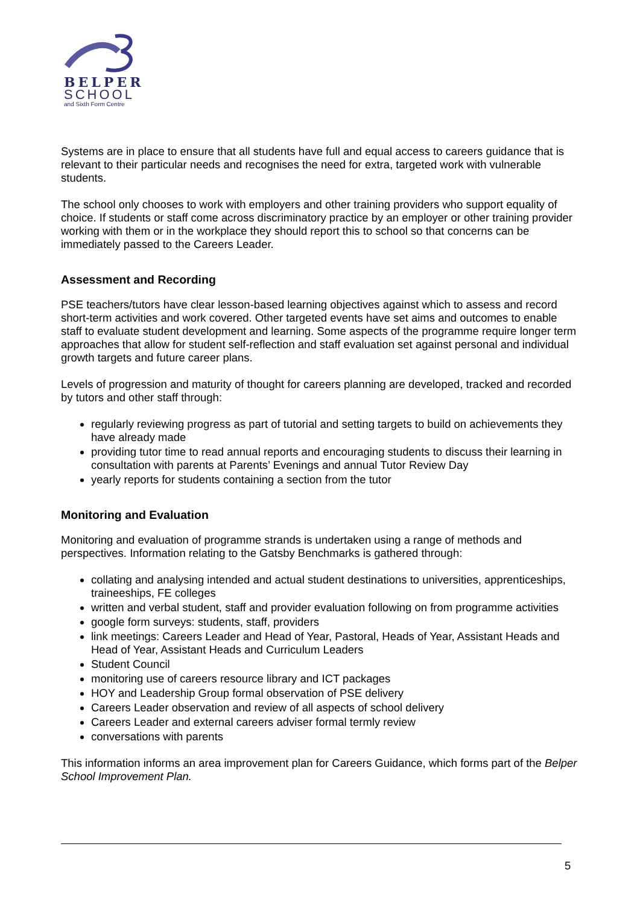BELPER
SCHOOL
and Sixth Form Centre
Systems are in place to ensure that all students have full and equal access to careers guidance that is relevant to their particular needs and recognises the need for extra, targeted work with vulnerable students.
The school only chooses to work with employers and other training providers who support equality of choice. If students or staff come across discriminatory practice by an employer or other training provider working with them or in the workplace they should report this to school so that concerns can be immediately passed to the Careers Leader.
Assessment and Recording
PSE teachers/tutors have clear lesson-based learning objectives against which to assess and record short-term activities and work covered. Other targeted events have set aims and outcomes to enable staff to evaluate student development and learning. Some aspects of the programme require longer term approaches that allow for student self-reflection and staff evaluation set against personal and individual growth targets and future career plans.
Levels of progression and maturity of thought for careers planning are developed, tracked and recorded by tutors and other staff through:
regularly reviewing progress as part of tutorial and setting targets to build on achievements they have already made
providing tutor time to read annual reports and encouraging students to discuss their learning in consultation with parents at Parents’ Evenings and annual Tutor Review Day
yearly reports for students containing a section from the tutor
Monitoring and Evaluation
Monitoring and evaluation of programme strands is undertaken using a range of methods and perspectives. Information relating to the Gatsby Benchmarks is gathered through:
collating and analysing intended and actual student destinations to universities, apprenticeships, traineeships, FE colleges
written and verbal student, staff and provider evaluation following on from programme activities
google form surveys: students, staff, providers
link meetings: Careers Leader and Head of Year, Pastoral, Heads of Year, Assistant Heads and Head of Year, Assistant Heads and Curriculum Leaders
Student Council
monitoring use of careers resource library and ICT packages
HOY and Leadership Group formal observation of PSE delivery
Careers Leader observation and review of all aspects of school delivery
Careers Leader and external careers adviser formal termly review
conversations with parents
This information informs an area improvement plan for Careers Guidance, which forms part of the Belper School Improvement Plan.
5